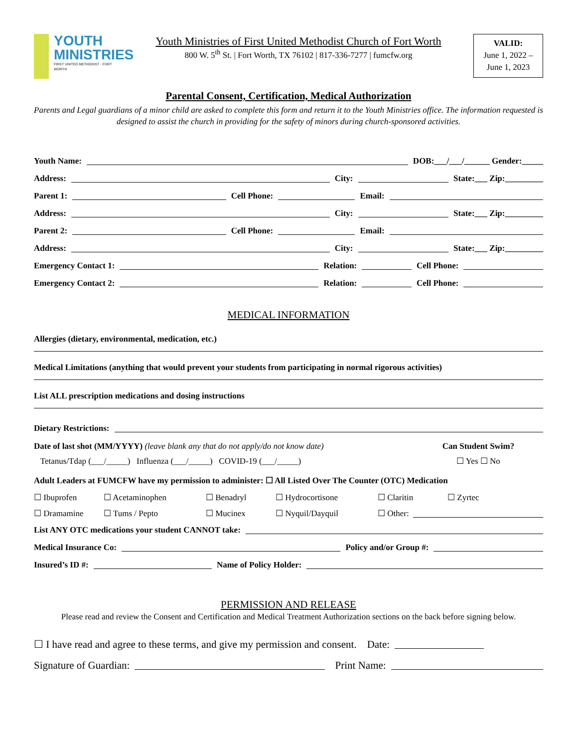YOUTH
MINISTRIES
FIRST UNITED METHODIST · FORT WORTH
Youth Ministries of First United Methodist Church of Fort Worth
800 W. 5<sup>th</sup> St. | Fort Worth, TX 76102 | 817-336-7277 | fumcfw.org
VALID:
June 1, 2022 –
June 1, 2023
Parental Consent, Certification, Medical Authorization
Parents and Legal guardians of a minor child are asked to complete this form and return it to the Youth Ministries office. The information requested is designed to assist the church in providing for the safety of minors during church-sponsored activities.
Youth Name: DOB:___/___/______ Gender:_____
Address: City: State:___ Zip:_________
Parent 1: Cell Phone: Email:
Address: City: State:___ Zip:_________
Parent 2: Cell Phone: Email:
Address: City: State:___ Zip:_________
Emergency Contact 1: Relation: Cell Phone:
Emergency Contact 2: Relation: Cell Phone:
MEDICAL INFORMATION
Allergies (dietary, environmental, medication, etc.)
Medical Limitations (anything that would prevent your students from participating in normal rigorous activities)
List ALL prescription medications and dosing instructions
Dietary Restrictions:
Date of last shot (MM/YYYY) (leave blank any that do not apply/do not know date)
Tetanus/Tdap (___/_____) Influenza (___/_____) COVID-19 (___/_____)
Can Student Swim?
☐ Yes ☐ No
Adult Leaders at FUMCFW have my permission to administer: ☐ All Listed Over The Counter (OTC) Medication
☐ Ibuprofen ☐ Acetaminophen ☐ Benadryl ☐ Hydrocortisone ☐ Claritin ☐ Zyrtec
☐ Dramamine ☐ Tums / Pepto ☐ Mucinex ☐ Nyquil/Dayquil ☐ Other:
List ANY OTC medications your student CANNOT take:
Medical Insurance Co: Policy and/or Group #:
Insured’s ID #: Name of Policy Holder:
PERMISSION AND RELEASE
Please read and review the Consent and Certification and Medical Treatment Authorization sections on the back before signing below.
☐ I have read and agree to these terms, and give my permission and consent. Date:
Signature of Guardian: Print Name: